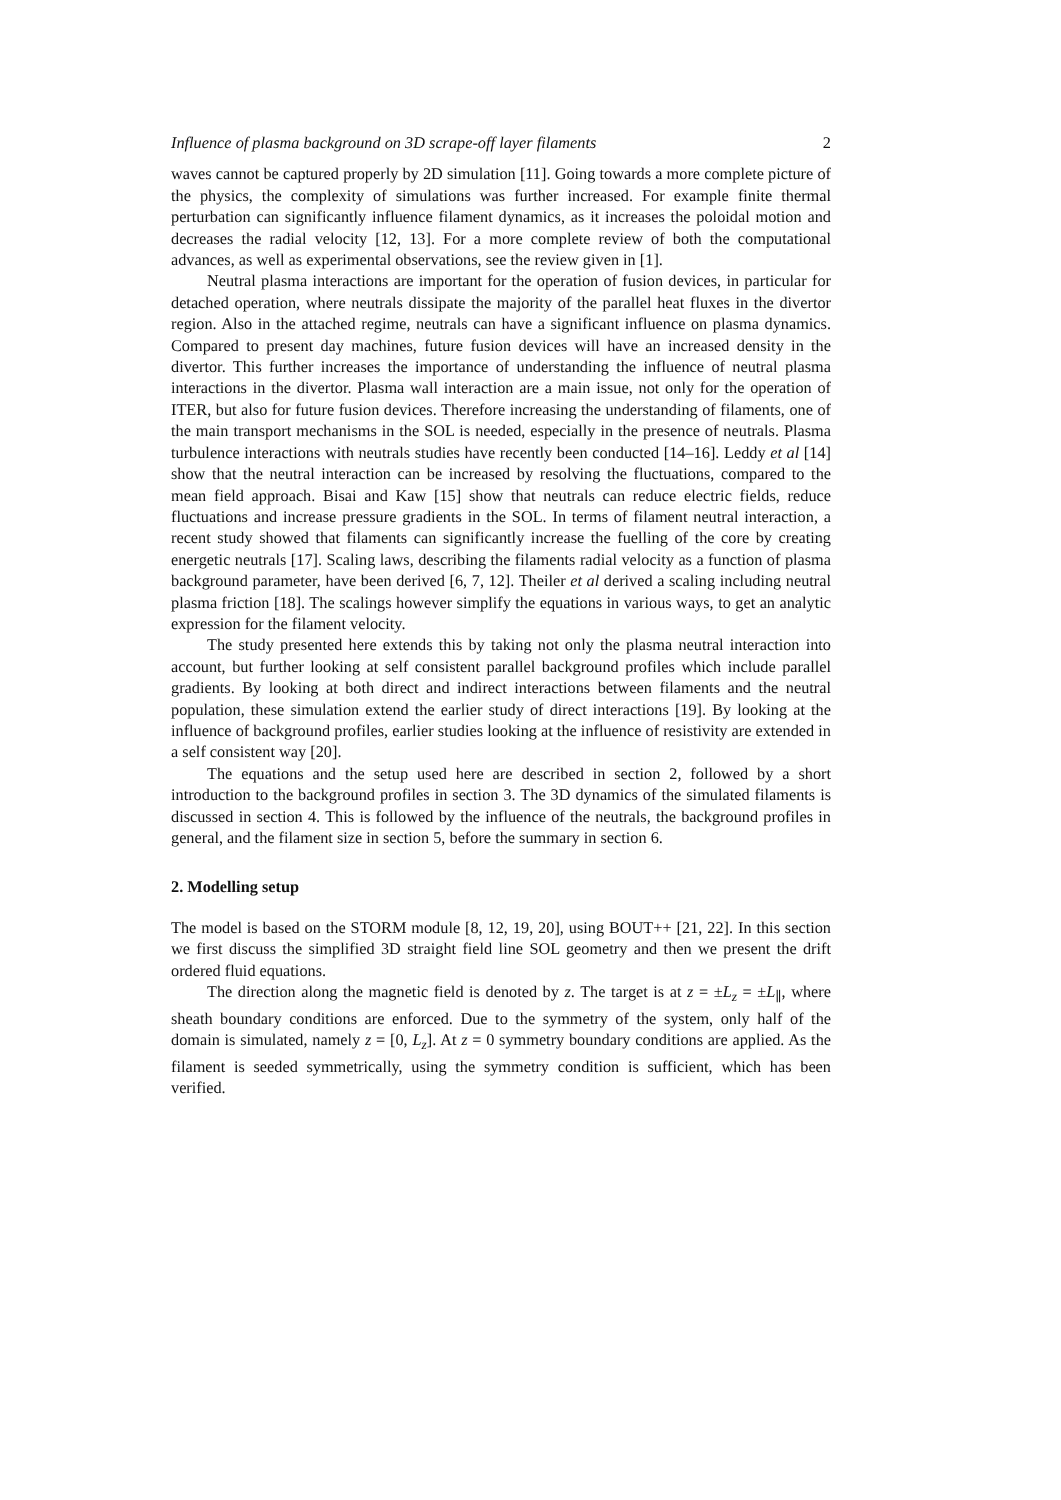Influence of plasma background on 3D scrape-off layer filaments 2
waves cannot be captured properly by 2D simulation [11]. Going towards a more complete picture of the physics, the complexity of simulations was further increased. For example finite thermal perturbation can significantly influence filament dynamics, as it increases the poloidal motion and decreases the radial velocity [12, 13]. For a more complete review of both the computational advances, as well as experimental observations, see the review given in [1].
Neutral plasma interactions are important for the operation of fusion devices, in particular for detached operation, where neutrals dissipate the majority of the parallel heat fluxes in the divertor region. Also in the attached regime, neutrals can have a significant influence on plasma dynamics. Compared to present day machines, future fusion devices will have an increased density in the divertor. This further increases the importance of understanding the influence of neutral plasma interactions in the divertor. Plasma wall interaction are a main issue, not only for the operation of ITER, but also for future fusion devices. Therefore increasing the understanding of filaments, one of the main transport mechanisms in the SOL is needed, especially in the presence of neutrals. Plasma turbulence interactions with neutrals studies have recently been conducted [14–16]. Leddy et al [14] show that the neutral interaction can be increased by resolving the fluctuations, compared to the mean field approach. Bisai and Kaw [15] show that neutrals can reduce electric fields, reduce fluctuations and increase pressure gradients in the SOL. In terms of filament neutral interaction, a recent study showed that filaments can significantly increase the fuelling of the core by creating energetic neutrals [17]. Scaling laws, describing the filaments radial velocity as a function of plasma background parameter, have been derived [6, 7, 12]. Theiler et al derived a scaling including neutral plasma friction [18]. The scalings however simplify the equations in various ways, to get an analytic expression for the filament velocity.
The study presented here extends this by taking not only the plasma neutral interaction into account, but further looking at self consistent parallel background profiles which include parallel gradients. By looking at both direct and indirect interactions between filaments and the neutral population, these simulation extend the earlier study of direct interactions [19]. By looking at the influence of background profiles, earlier studies looking at the influence of resistivity are extended in a self consistent way [20].
The equations and the setup used here are described in section 2, followed by a short introduction to the background profiles in section 3. The 3D dynamics of the simulated filaments is discussed in section 4. This is followed by the influence of the neutrals, the background profiles in general, and the filament size in section 5, before the summary in section 6.
2. Modelling setup
The model is based on the STORM module [8, 12, 19, 20], using BOUT++ [21, 22]. In this section we first discuss the simplified 3D straight field line SOL geometry and then we present the drift ordered fluid equations.
The direction along the magnetic field is denoted by z. The target is at z = ±L<sub>z</sub> = ±L<sub>∥</sub>, where sheath boundary conditions are enforced. Due to the symmetry of the system, only half of the domain is simulated, namely z = [0, L<sub>z</sub>]. At z = 0 symmetry boundary conditions are applied. As the filament is seeded symmetrically, using the symmetry condition is sufficient, which has been verified.